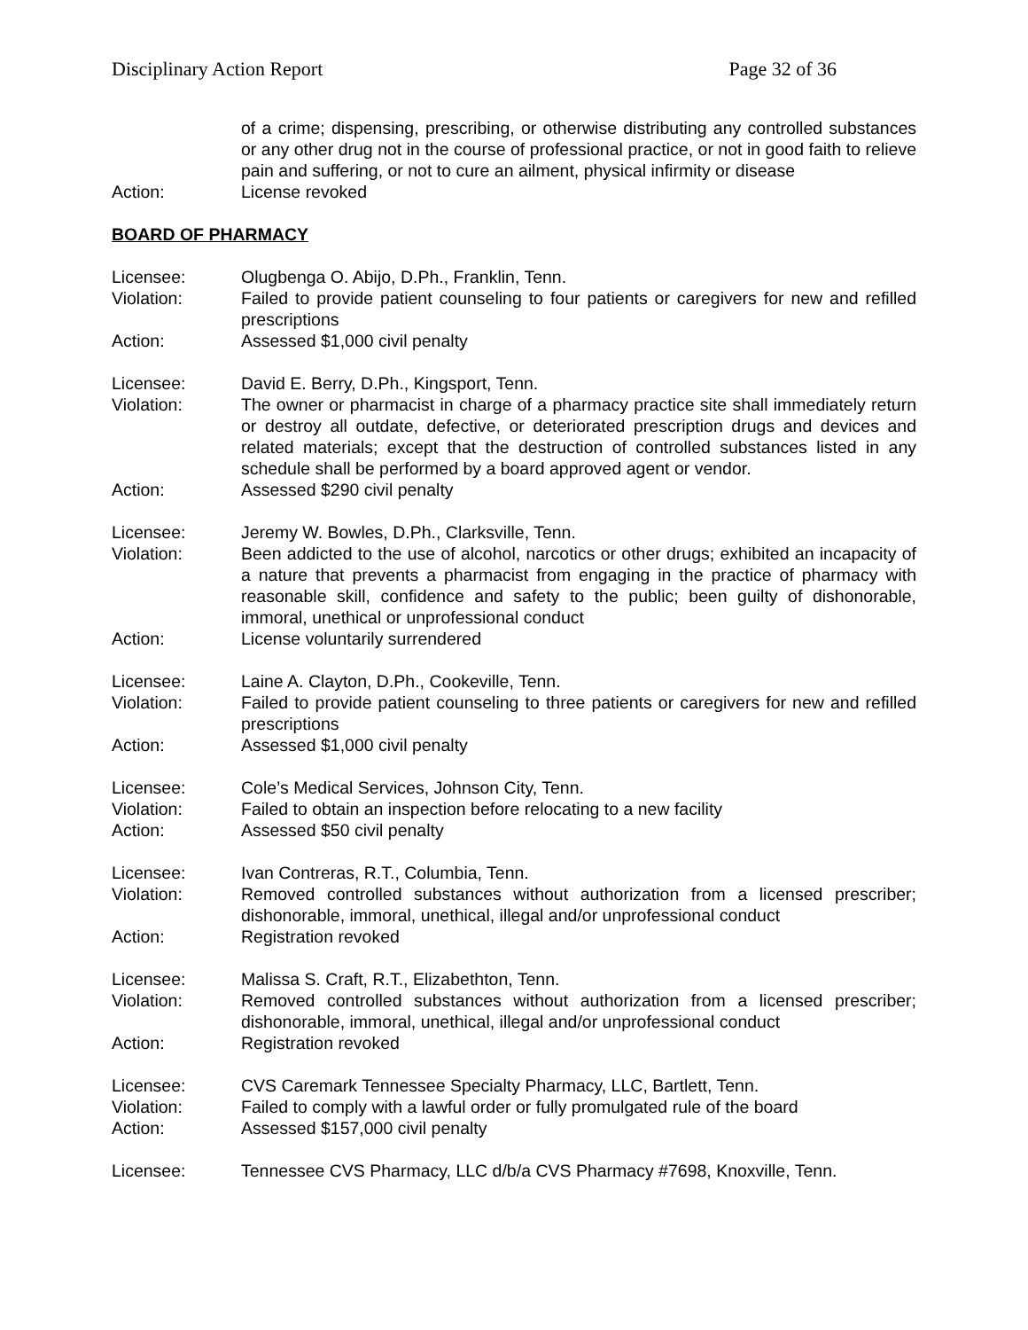Disciplinary Action Report Page 32 of 36
of a crime; dispensing, prescribing, or otherwise distributing any controlled substances or any other drug not in the course of professional practice, or not in good faith to relieve pain and suffering, or not to cure an ailment, physical infirmity or disease
Action: License revoked
BOARD OF PHARMACY
Licensee: Olugbenga O. Abijo, D.Ph., Franklin, Tenn.
Violation: Failed to provide patient counseling to four patients or caregivers for new and refilled prescriptions
Action: Assessed $1,000 civil penalty
Licensee: David E. Berry, D.Ph., Kingsport, Tenn.
Violation: The owner or pharmacist in charge of a pharmacy practice site shall immediately return or destroy all outdate, defective, or deteriorated prescription drugs and devices and related materials; except that the destruction of controlled substances listed in any schedule shall be performed by a board approved agent or vendor.
Action: Assessed $290 civil penalty
Licensee: Jeremy W. Bowles, D.Ph., Clarksville, Tenn.
Violation: Been addicted to the use of alcohol, narcotics or other drugs; exhibited an incapacity of a nature that prevents a pharmacist from engaging in the practice of pharmacy with reasonable skill, confidence and safety to the public; been guilty of dishonorable, immoral, unethical or unprofessional conduct
Action: License voluntarily surrendered
Licensee: Laine A. Clayton, D.Ph., Cookeville, Tenn.
Violation: Failed to provide patient counseling to three patients or caregivers for new and refilled prescriptions
Action: Assessed $1,000 civil penalty
Licensee: Cole’s Medical Services, Johnson City, Tenn.
Violation: Failed to obtain an inspection before relocating to a new facility
Action: Assessed $50 civil penalty
Licensee: Ivan Contreras, R.T., Columbia, Tenn.
Violation: Removed controlled substances without authorization from a licensed prescriber; dishonorable, immoral, unethical, illegal and/or unprofessional conduct
Action: Registration revoked
Licensee: Malissa S. Craft, R.T., Elizabethton, Tenn.
Violation: Removed controlled substances without authorization from a licensed prescriber; dishonorable, immoral, unethical, illegal and/or unprofessional conduct
Action: Registration revoked
Licensee: CVS Caremark Tennessee Specialty Pharmacy, LLC, Bartlett, Tenn.
Violation: Failed to comply with a lawful order or fully promulgated rule of the board
Action: Assessed $157,000 civil penalty
Licensee: Tennessee CVS Pharmacy, LLC d/b/a CVS Pharmacy #7698, Knoxville, Tenn.